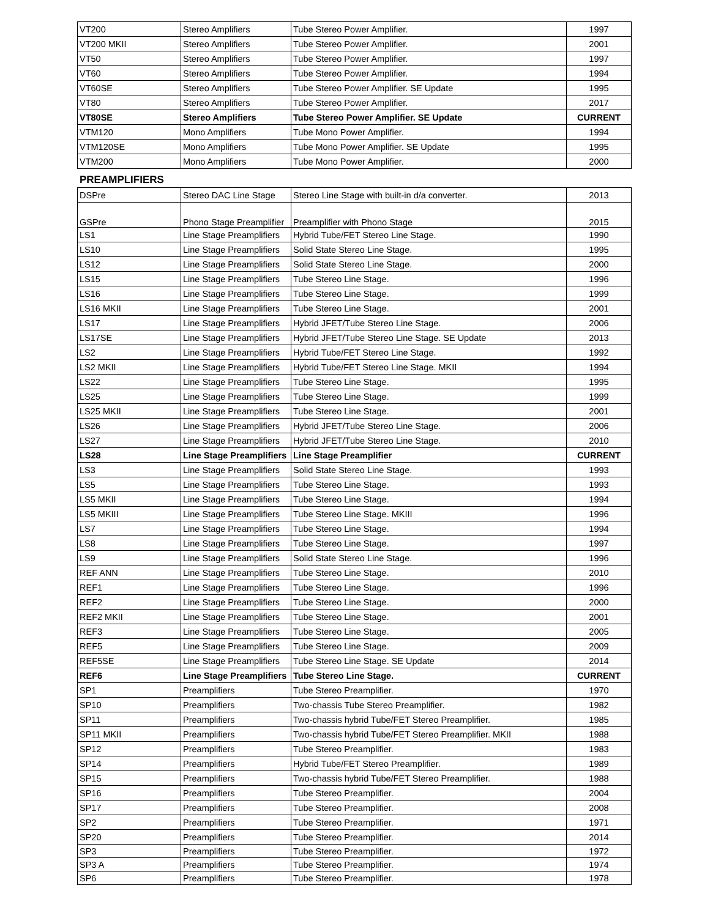| VT200 | Stereo Amplifiers | Tube Stereo Power Amplifier. | 1997 |
| VT200 MKII | Stereo Amplifiers | Tube Stereo Power Amplifier. | 2001 |
| VT50 | Stereo Amplifiers | Tube Stereo Power Amplifier. | 1997 |
| VT60 | Stereo Amplifiers | Tube Stereo Power Amplifier. | 1994 |
| VT60SE | Stereo Amplifiers | Tube Stereo Power Amplifier. SE Update | 1995 |
| VT80 | Stereo Amplifiers | Tube Stereo Power Amplifier. | 2017 |
| VT80SE | Stereo Amplifiers | Tube Stereo Power Amplifier. SE Update | CURRENT |
| VTM120 | Mono Amplifiers | Tube Mono Power Amplifier. | 1994 |
| VTM120SE | Mono Amplifiers | Tube Mono Power Amplifier. SE Update | 1995 |
| VTM200 | Mono Amplifiers | Tube Mono Power Amplifier. | 2000 |
PREAMPLIFIERS
| DSPre | Stereo DAC Line Stage | Stereo Line Stage with built-in d/a converter. | 2013 |
| GSPre | Phono Stage Preamplifier | Preamplifier with Phono Stage | 2015 |
| LS1 | Line Stage Preamplifiers | Hybrid Tube/FET Stereo Line Stage. | 1990 |
| LS10 | Line Stage Preamplifiers | Solid State Stereo Line Stage. | 1995 |
| LS12 | Line Stage Preamplifiers | Solid State Stereo Line Stage. | 2000 |
| LS15 | Line Stage Preamplifiers | Tube Stereo Line Stage. | 1996 |
| LS16 | Line Stage Preamplifiers | Tube Stereo Line Stage. | 1999 |
| LS16 MKII | Line Stage Preamplifiers | Tube Stereo Line Stage. | 2001 |
| LS17 | Line Stage Preamplifiers | Hybrid JFET/Tube Stereo Line Stage. | 2006 |
| LS17SE | Line Stage Preamplifiers | Hybrid JFET/Tube Stereo Line Stage. SE Update | 2013 |
| LS2 | Line Stage Preamplifiers | Hybrid Tube/FET Stereo Line Stage. | 1992 |
| LS2 MKII | Line Stage Preamplifiers | Hybrid Tube/FET Stereo Line Stage. MKII | 1994 |
| LS22 | Line Stage Preamplifiers | Tube Stereo Line Stage. | 1995 |
| LS25 | Line Stage Preamplifiers | Tube Stereo Line Stage. | 1999 |
| LS25 MKII | Line Stage Preamplifiers | Tube Stereo Line Stage. | 2001 |
| LS26 | Line Stage Preamplifiers | Hybrid JFET/Tube Stereo Line Stage. | 2006 |
| LS27 | Line Stage Preamplifiers | Hybrid JFET/Tube Stereo Line Stage. | 2010 |
| LS28 | Line Stage Preamplifiers | Line Stage Preamplifier | CURRENT |
| LS3 | Line Stage Preamplifiers | Solid State Stereo Line Stage. | 1993 |
| LS5 | Line Stage Preamplifiers | Tube Stereo Line Stage. | 1993 |
| LS5 MKII | Line Stage Preamplifiers | Tube Stereo Line Stage. | 1994 |
| LS5 MKIII | Line Stage Preamplifiers | Tube Stereo Line Stage. MKIII | 1996 |
| LS7 | Line Stage Preamplifiers | Tube Stereo Line Stage. | 1994 |
| LS8 | Line Stage Preamplifiers | Tube Stereo Line Stage. | 1997 |
| LS9 | Line Stage Preamplifiers | Solid State Stereo Line Stage. | 1996 |
| REF ANN | Line Stage Preamplifiers | Tube Stereo Line Stage. | 2010 |
| REF1 | Line Stage Preamplifiers | Tube Stereo Line Stage. | 1996 |
| REF2 | Line Stage Preamplifiers | Tube Stereo Line Stage. | 2000 |
| REF2 MKII | Line Stage Preamplifiers | Tube Stereo Line Stage. | 2001 |
| REF3 | Line Stage Preamplifiers | Tube Stereo Line Stage. | 2005 |
| REF5 | Line Stage Preamplifiers | Tube Stereo Line Stage. | 2009 |
| REF5SE | Line Stage Preamplifiers | Tube Stereo Line Stage. SE Update | 2014 |
| REF6 | Line Stage Preamplifiers | Tube Stereo Line Stage. | CURRENT |
| SP1 | Preamplifiers | Tube Stereo Preamplifier. | 1970 |
| SP10 | Preamplifiers | Two-chassis Tube Stereo Preamplifier. | 1982 |
| SP11 | Preamplifiers | Two-chassis hybrid Tube/FET Stereo Preamplifier. | 1985 |
| SP11 MKII | Preamplifiers | Two-chassis hybrid Tube/FET Stereo Preamplifier. MKII | 1988 |
| SP12 | Preamplifiers | Tube Stereo Preamplifier. | 1983 |
| SP14 | Preamplifiers | Hybrid Tube/FET Stereo Preamplifier. | 1989 |
| SP15 | Preamplifiers | Two-chassis hybrid Tube/FET Stereo Preamplifier. | 1988 |
| SP16 | Preamplifiers | Tube Stereo Preamplifier. | 2004 |
| SP17 | Preamplifiers | Tube Stereo Preamplifier. | 2008 |
| SP2 | Preamplifiers | Tube Stereo Preamplifier. | 1971 |
| SP20 | Preamplifiers | Tube Stereo Preamplifier. | 2014 |
| SP3 | Preamplifiers | Tube Stereo Preamplifier. | 1972 |
| SP3 A | Preamplifiers | Tube Stereo Preamplifier. | 1974 |
| SP6 | Preamplifiers | Tube Stereo Preamplifier. | 1978 |